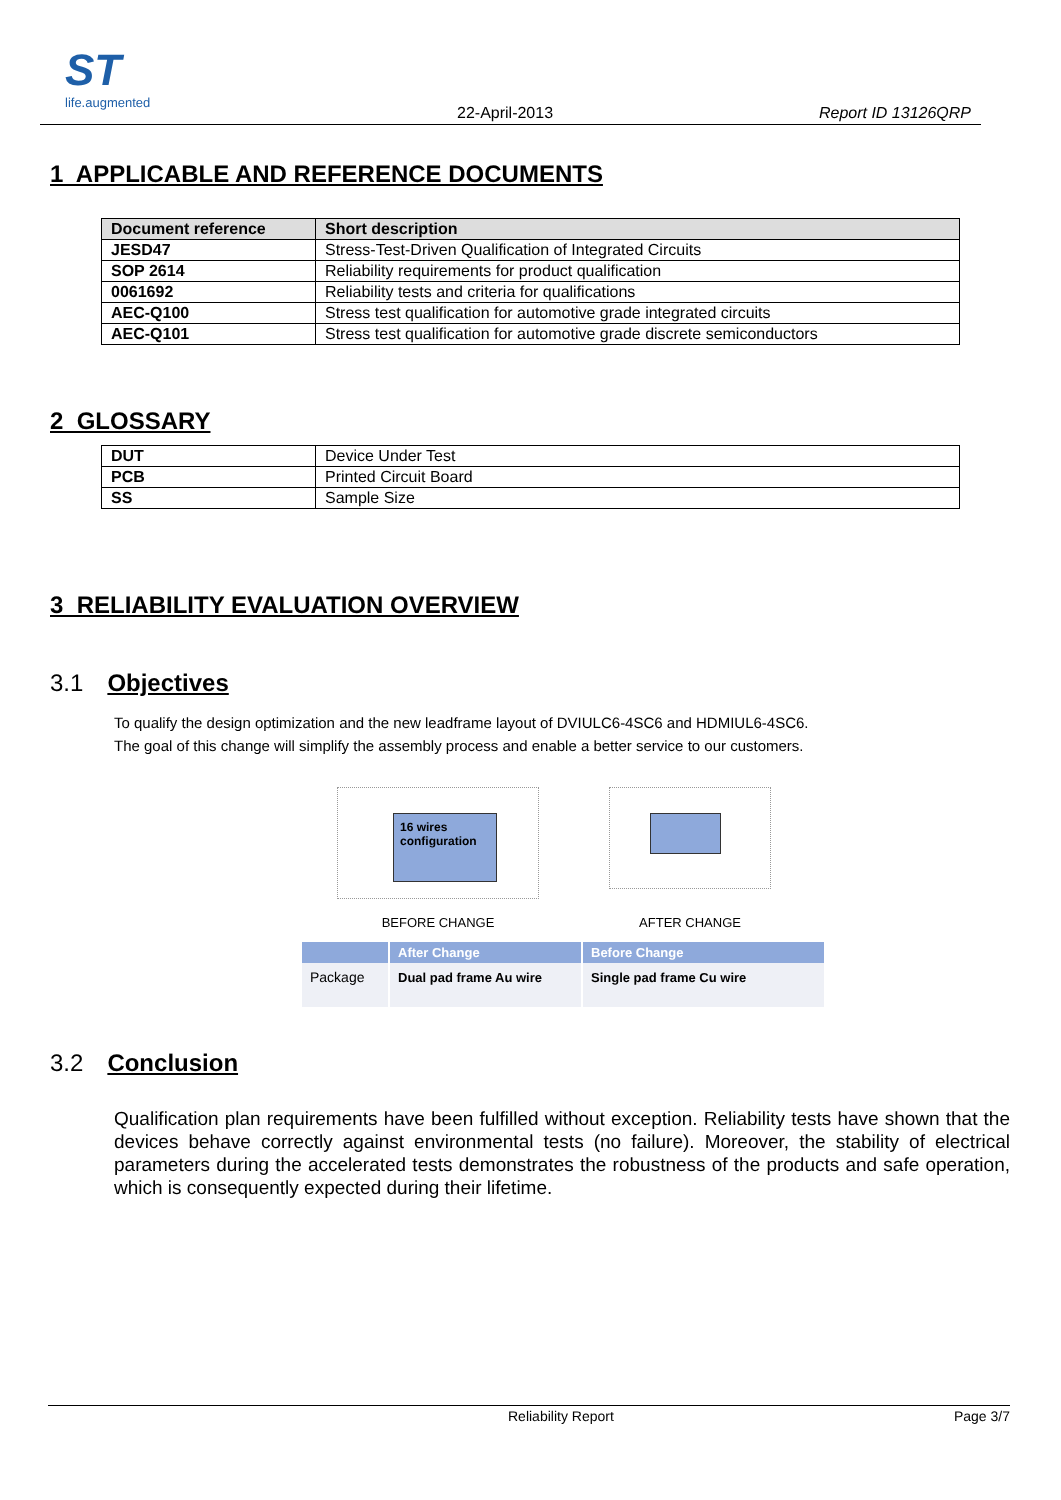ST
life.augmented
22-April-2013 Report ID 13126QRP
1 APPLICABLE AND REFERENCE DOCUMENTS
| Document reference | Short description |
| --- | --- |
| JESD47 | Stress-Test-Driven Qualification of Integrated Circuits |
| SOP 2614 | Reliability requirements for product qualification |
| 0061692 | Reliability tests and criteria for qualifications |
| AEC-Q100 | Stress test qualification for automotive grade integrated circuits |
| AEC-Q101 | Stress test qualification for automotive grade discrete semiconductors |
2 GLOSSARY
| DUT | Device Under Test |
| PCB | Printed Circuit Board |
| SS | Sample Size |
3 RELIABILITY EVALUATION OVERVIEW
3.1 Objectives
To qualify the design optimization and the new leadframe layout of DVIULC6-4SC6 and HDMIUL6-4SC6.
The goal of this change will simplify the assembly process and enable a better service to our customers.
16 wires configuration
BEFORE CHANGE
AFTER CHANGE
| | After Change | Before Change |
| --- | --- | --- |
| Package | Dual pad frame Au wire | Single pad frame Cu wire |
3.2 Conclusion
Qualification plan requirements have been fulfilled without exception. Reliability tests have shown that the devices behave correctly against environmental tests (no failure). Moreover, the stability of electrical parameters during the accelerated tests demonstrates the robustness of the products and safe operation, which is consequently expected during their lifetime.
Reliability Report Page 3/7